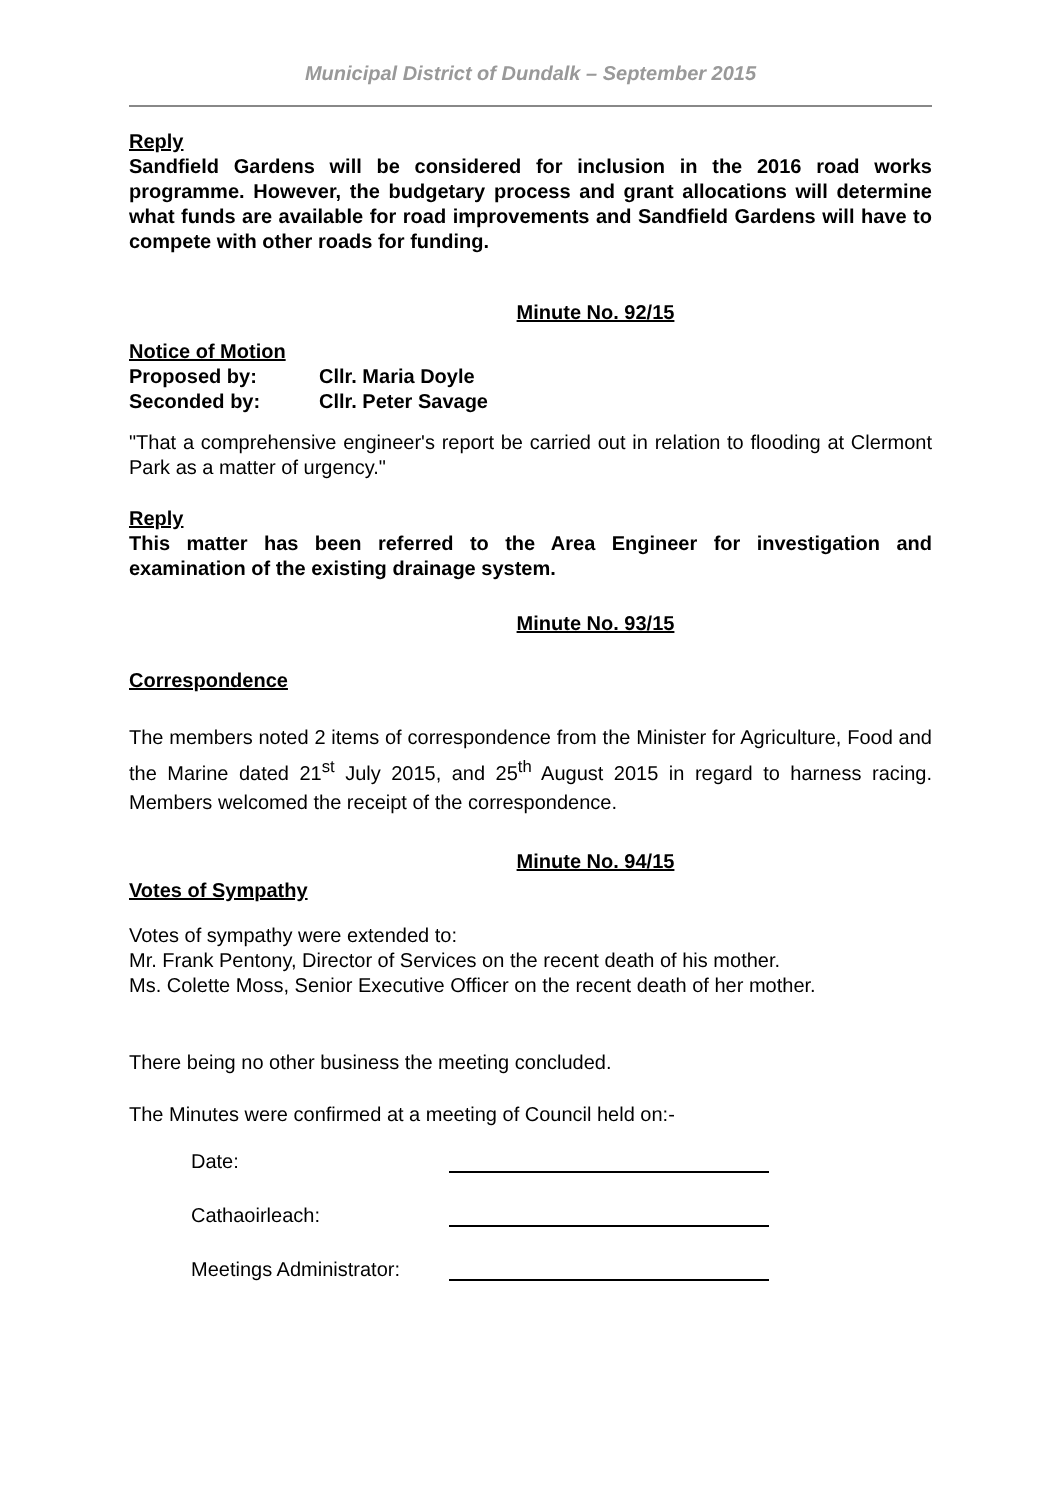Municipal District of Dundalk – September 2015
Reply
Sandfield Gardens will be considered for inclusion in the 2016 road works programme. However, the budgetary process and grant allocations will determine what funds are available for road improvements and Sandfield Gardens will have to compete with other roads for funding.
Minute No. 92/15
Notice of Motion
Proposed by: Cllr. Maria Doyle
Seconded by: Cllr. Peter Savage
"That a comprehensive engineer's report be carried out in relation to flooding at Clermont Park as a matter of urgency."
Reply
This matter has been referred to the Area Engineer for investigation and examination of the existing drainage system.
Minute No. 93/15
Correspondence
The members noted 2 items of correspondence from the Minister for Agriculture, Food and the Marine dated 21<sup>st</sup> July 2015, and 25<sup>th</sup> August 2015 in regard to harness racing. Members welcomed the receipt of the correspondence.
Minute No. 94/15
Votes of Sympathy
Votes of sympathy were extended to:
Mr. Frank Pentony, Director of Services on the recent death of his mother.
Ms. Colette Moss, Senior Executive Officer on the recent death of her mother.
There being no other business the meeting concluded.
The Minutes were confirmed at a meeting of Council held on:-
Date:
Cathaoirleach:
Meetings Administrator: